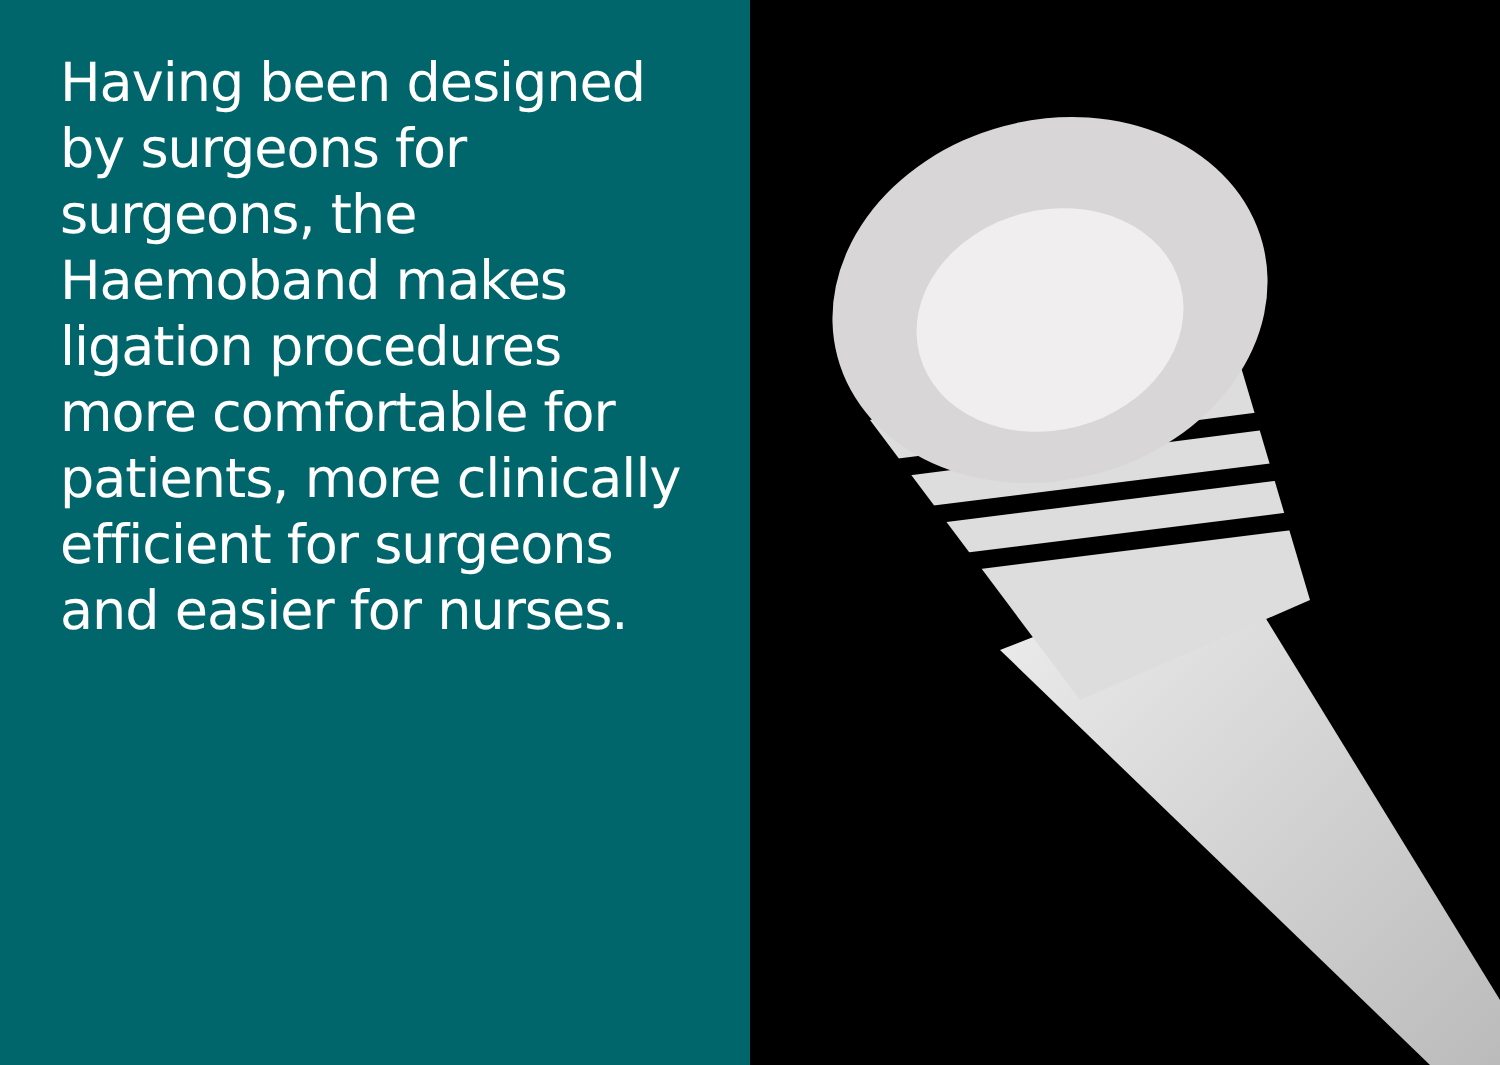Having been designed
by surgeons for
surgeons, the
Haemoband makes
ligation procedures
more comfortable for
patients, more clinically
efficient for surgeons
and easier for nurses.